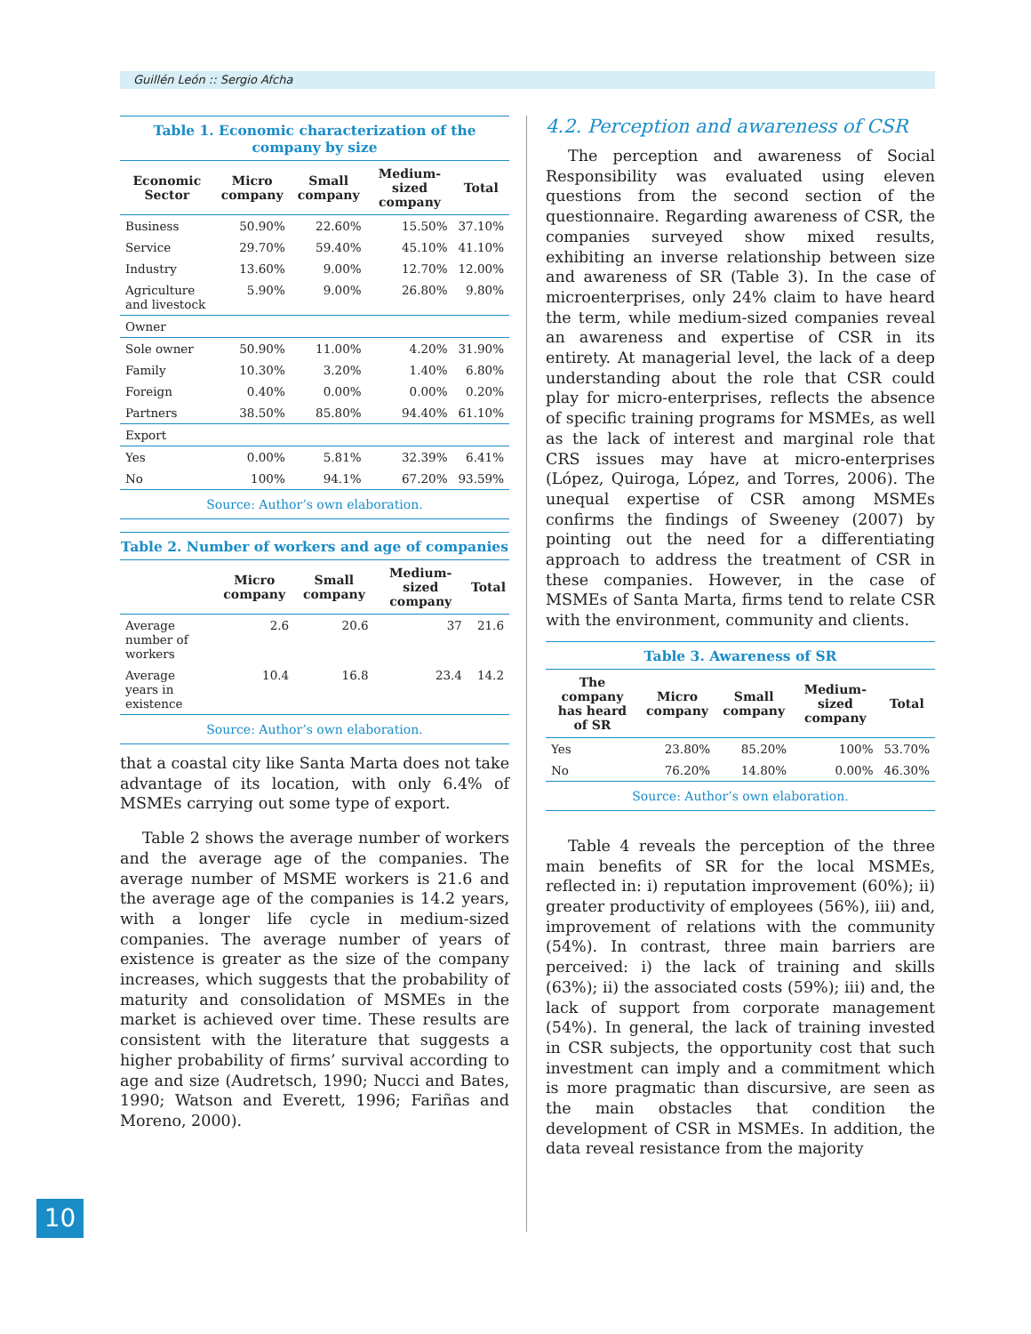Guillén León :: Sergio Afcha
Table 1. Economic characterization of the company by size
| Economic Sector | Micro company | Small company | Medium-sized company | Total |
| --- | --- | --- | --- | --- |
| Business | 50.90% | 22.60% | 15.50% | 37.10% |
| Service | 29.70% | 59.40% | 45.10% | 41.10% |
| Industry | 13.60% | 9.00% | 12.70% | 12.00% |
| Agriculture and livestock | 5.90% | 9.00% | 26.80% | 9.80% |
| Owner | | | | |
| Sole owner | 50.90% | 11.00% | 4.20% | 31.90% |
| Family | 10.30% | 3.20% | 1.40% | 6.80% |
| Foreign | 0.40% | 0.00% | 0.00% | 0.20% |
| Partners | 38.50% | 85.80% | 94.40% | 61.10% |
| Export | | | | |
| Yes | 0.00% | 5.81% | 32.39% | 6.41% |
| No | 100% | 94.1% | 67.20% | 93.59% |
Source: Author’s own elaboration.
Table 2. Number of workers and age of companies
| | Micro company | Small company | Medium-sized company | Total |
| --- | --- | --- | --- | --- |
| Average number of workers | 2.6 | 20.6 | 37 | 21.6 |
| Average years in existence | 10.4 | 16.8 | 23.4 | 14.2 |
Source: Author’s own elaboration.
that a coastal city like Santa Marta does not take advantage of its location, with only 6.4% of MSMEs carrying out some type of export.
Table 2 shows the average number of workers and the average age of the companies. The average number of MSME workers is 21.6 and the average age of the companies is 14.2 years, with a longer life cycle in medium-sized companies. The average number of years of existence is greater as the size of the company increases, which suggests that the probability of maturity and consolidation of MSMEs in the market is achieved over time. These results are consistent with the literature that suggests a higher probability of firms’ survival according to age and size (Audretsch, 1990; Nucci and Bates, 1990; Watson and Everett, 1996; Fariñas and Moreno, 2000).
4.2. Perception and awareness of CSR
The perception and awareness of Social Responsibility was evaluated using eleven questions from the second section of the questionnaire. Regarding awareness of CSR, the companies surveyed show mixed results, exhibiting an inverse relationship between size and awareness of SR (Table 3). In the case of microenterprises, only 24% claim to have heard the term, while medium-sized companies reveal an awareness and expertise of CSR in its entirety. At managerial level, the lack of a deep understanding about the role that CSR could play for micro-enterprises, reflects the absence of specific training programs for MSMEs, as well as the lack of interest and marginal role that CRS issues may have at micro-enterprises (López, Quiroga, López, and Torres, 2006). The unequal expertise of CSR among MSMEs confirms the findings of Sweeney (2007) by pointing out the need for a differentiating approach to address the treatment of CSR in these companies. However, in the case of MSMEs of Santa Marta, firms tend to relate CSR with the environment, community and clients.
Table 3. Awareness of SR
| The company has heard of SR | Micro company | Small company | Medium-sized company | Total |
| --- | --- | --- | --- | --- |
| Yes | 23.80% | 85.20% | 100% | 53.70% |
| No | 76.20% | 14.80% | 0.00% | 46.30% |
Source: Author’s own elaboration.
Table 4 reveals the perception of the three main benefits of SR for the local MSMEs, reflected in: i) reputation improvement (60%); ii) greater productivity of employees (56%), iii) and, improvement of relations with the community (54%). In contrast, three main barriers are perceived: i) the lack of training and skills (63%); ii) the associated costs (59%); iii) and, the lack of support from corporate management (54%). In general, the lack of training invested in CSR subjects, the opportunity cost that such investment can imply and a commitment which is more pragmatic than discursive, are seen as the main obstacles that condition the development of CSR in MSMEs. In addition, the data reveal resistance from the majority
10